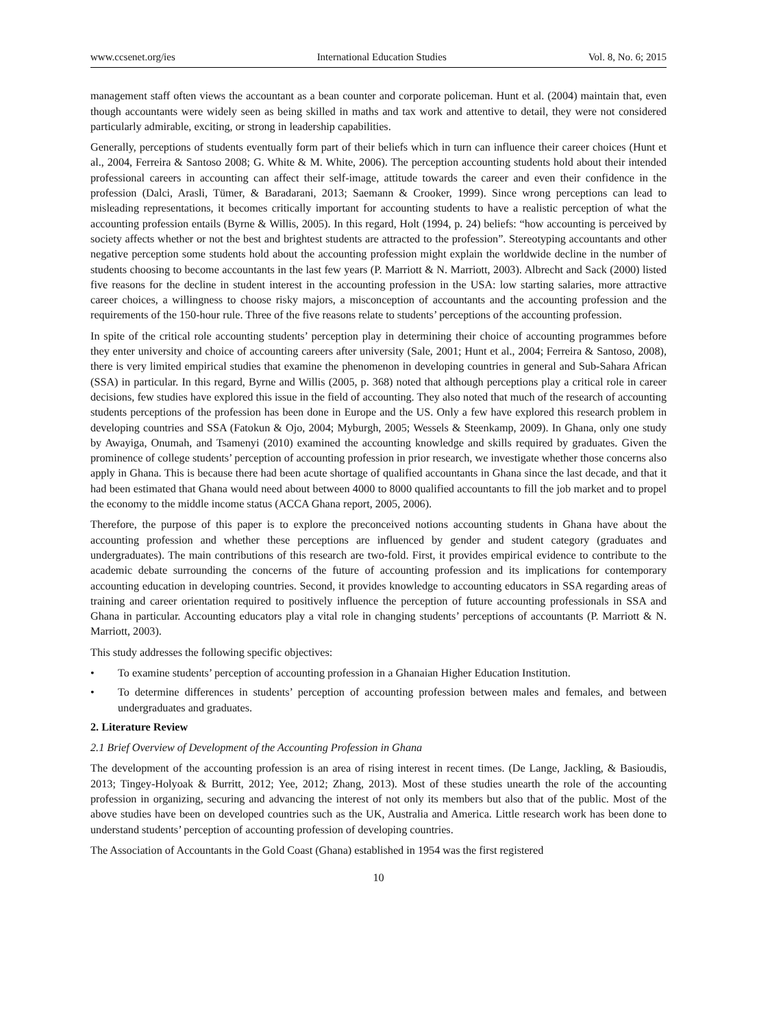www.ccsenet.org/ies International Education Studies Vol. 8, No. 6; 2015
management staff often views the accountant as a bean counter and corporate policeman. Hunt et al. (2004) maintain that, even though accountants were widely seen as being skilled in maths and tax work and attentive to detail, they were not considered particularly admirable, exciting, or strong in leadership capabilities.
Generally, perceptions of students eventually form part of their beliefs which in turn can influence their career choices (Hunt et al., 2004, Ferreira & Santoso 2008; G. White & M. White, 2006). The perception accounting students hold about their intended professional careers in accounting can affect their self-image, attitude towards the career and even their confidence in the profession (Dalci, Arasli, Tümer, & Baradarani, 2013; Saemann & Crooker, 1999). Since wrong perceptions can lead to misleading representations, it becomes critically important for accounting students to have a realistic perception of what the accounting profession entails (Byrne & Willis, 2005). In this regard, Holt (1994, p. 24) beliefs: “how accounting is perceived by society affects whether or not the best and brightest students are attracted to the profession”. Stereotyping accountants and other negative perception some students hold about the accounting profession might explain the worldwide decline in the number of students choosing to become accountants in the last few years (P. Marriott & N. Marriott, 2003). Albrecht and Sack (2000) listed five reasons for the decline in student interest in the accounting profession in the USA: low starting salaries, more attractive career choices, a willingness to choose risky majors, a misconception of accountants and the accounting profession and the requirements of the 150-hour rule. Three of the five reasons relate to students’ perceptions of the accounting profession.
In spite of the critical role accounting students’ perception play in determining their choice of accounting programmes before they enter university and choice of accounting careers after university (Sale, 2001; Hunt et al., 2004; Ferreira & Santoso, 2008), there is very limited empirical studies that examine the phenomenon in developing countries in general and Sub-Sahara African (SSA) in particular. In this regard, Byrne and Willis (2005, p. 368) noted that although perceptions play a critical role in career decisions, few studies have explored this issue in the field of accounting. They also noted that much of the research of accounting students perceptions of the profession has been done in Europe and the US. Only a few have explored this research problem in developing countries and SSA (Fatokun & Ojo, 2004; Myburgh, 2005; Wessels & Steenkamp, 2009). In Ghana, only one study by Awayiga, Onumah, and Tsamenyi (2010) examined the accounting knowledge and skills required by graduates. Given the prominence of college students’ perception of accounting profession in prior research, we investigate whether those concerns also apply in Ghana. This is because there had been acute shortage of qualified accountants in Ghana since the last decade, and that it had been estimated that Ghana would need about between 4000 to 8000 qualified accountants to fill the job market and to propel the economy to the middle income status (ACCA Ghana report, 2005, 2006).
Therefore, the purpose of this paper is to explore the preconceived notions accounting students in Ghana have about the accounting profession and whether these perceptions are influenced by gender and student category (graduates and undergraduates). The main contributions of this research are two-fold. First, it provides empirical evidence to contribute to the academic debate surrounding the concerns of the future of accounting profession and its implications for contemporary accounting education in developing countries. Second, it provides knowledge to accounting educators in SSA regarding areas of training and career orientation required to positively influence the perception of future accounting professionals in SSA and Ghana in particular. Accounting educators play a vital role in changing students’ perceptions of accountants (P. Marriott & N. Marriott, 2003).
This study addresses the following specific objectives:
• To examine students’ perception of accounting profession in a Ghanaian Higher Education Institution.
• To determine differences in students’ perception of accounting profession between males and females, and between undergraduates and graduates.
2. Literature Review
2.1 Brief Overview of Development of the Accounting Profession in Ghana
The development of the accounting profession is an area of rising interest in recent times. (De Lange, Jackling, & Basioudis, 2013; Tingey-Holyoak & Burritt, 2012; Yee, 2012; Zhang, 2013). Most of these studies unearth the role of the accounting profession in organizing, securing and advancing the interest of not only its members but also that of the public. Most of the above studies have been on developed countries such as the UK, Australia and America. Little research work has been done to understand students’ perception of accounting profession of developing countries.
The Association of Accountants in the Gold Coast (Ghana) established in 1954 was the first registered
10